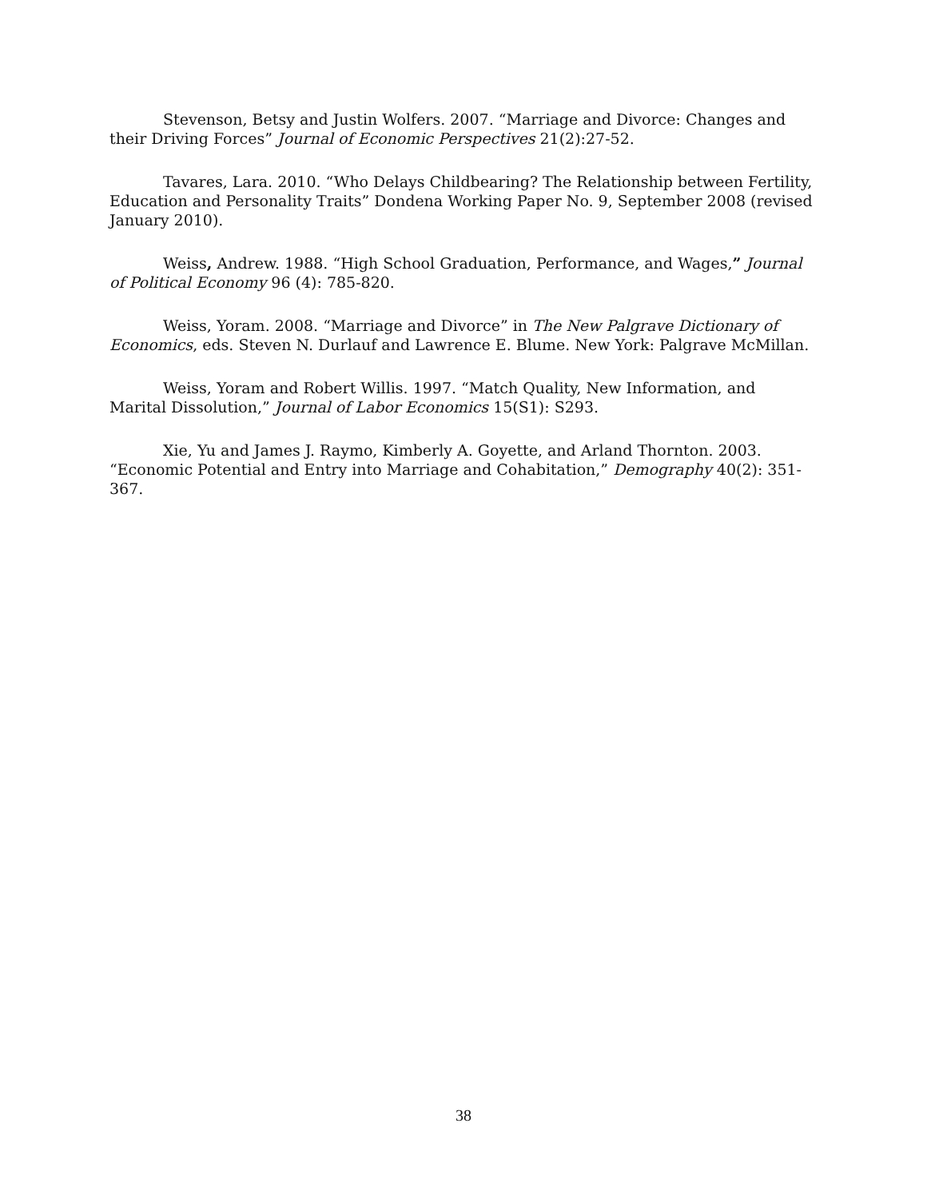Stevenson, Betsy and Justin Wolfers. 2007. “Marriage and Divorce: Changes and their Driving Forces” Journal of Economic Perspectives 21(2):27-52.
Tavares, Lara. 2010. “Who Delays Childbearing? The Relationship between Fertility, Education and Personality Traits” Dondena Working Paper No. 9, September 2008 (revised January 2010).
Weiss, Andrew. 1988. “High School Graduation, Performance, and Wages,” Journal of Political Economy 96 (4): 785-820.
Weiss, Yoram. 2008. “Marriage and Divorce” in The New Palgrave Dictionary of Economics, eds. Steven N. Durlauf and Lawrence E. Blume. New York: Palgrave McMillan.
Weiss, Yoram and Robert Willis. 1997. “Match Quality, New Information, and Marital Dissolution,” Journal of Labor Economics 15(S1): S293.
Xie, Yu and James J. Raymo, Kimberly A. Goyette, and Arland Thornton. 2003. “Economic Potential and Entry into Marriage and Cohabitation,” Demography 40(2): 351-367.
38